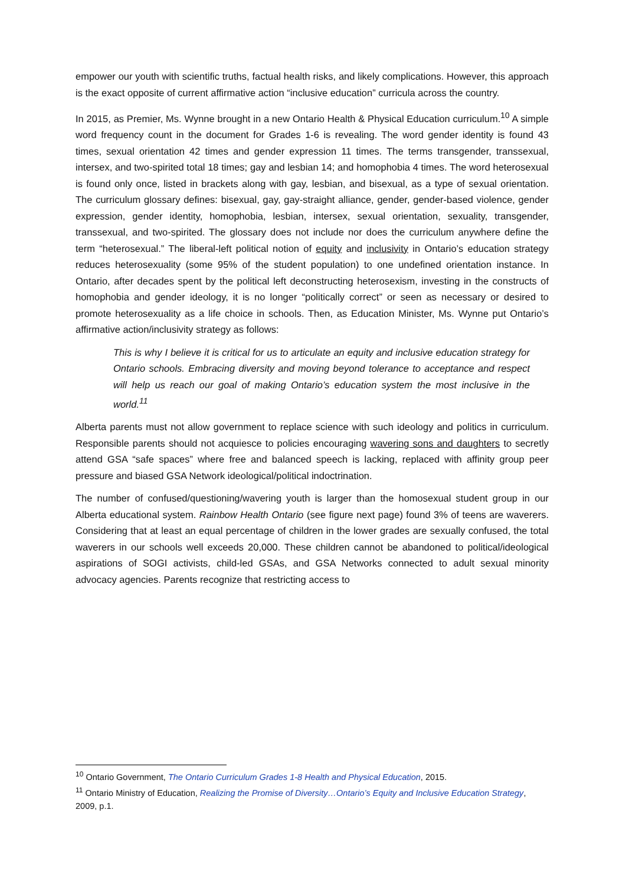empower our youth with scientific truths, factual health risks, and likely complications. However, this approach is the exact opposite of current affirmative action “inclusive education” curricula across the country.
In 2015, as Premier, Ms. Wynne brought in a new Ontario Health & Physical Education curriculum.<sup>10</sup> A simple word frequency count in the document for Grades 1-6 is revealing. The word gender identity is found 43 times, sexual orientation 42 times and gender expression 11 times. The terms transgender, transsexual, intersex, and two-spirited total 18 times; gay and lesbian 14; and homophobia 4 times. The word heterosexual is found only once, listed in brackets along with gay, lesbian, and bisexual, as a type of sexual orientation. The curriculum glossary defines: bisexual, gay, gay-straight alliance, gender, gender-based violence, gender expression, gender identity, homophobia, lesbian, intersex, sexual orientation, sexuality, transgender, transsexual, and two-spirited. The glossary does not include nor does the curriculum anywhere define the term “heterosexual.” The liberal-left political notion of equity and inclusivity in Ontario’s education strategy reduces heterosexuality (some 95% of the student population) to one undefined orientation instance. In Ontario, after decades spent by the political left deconstructing heterosexism, investing in the constructs of homophobia and gender ideology, it is no longer “politically correct” or seen as necessary or desired to promote heterosexuality as a life choice in schools. Then, as Education Minister, Ms. Wynne put Ontario’s affirmative action/inclusivity strategy as follows:
This is why I believe it is critical for us to articulate an equity and inclusive education strategy for Ontario schools. Embracing diversity and moving beyond tolerance to acceptance and respect will help us reach our goal of making Ontario’s education system the most inclusive in the world.<sup>11</sup>
Alberta parents must not allow government to replace science with such ideology and politics in curriculum. Responsible parents should not acquiesce to policies encouraging wavering sons and daughters to secretly attend GSA “safe spaces” where free and balanced speech is lacking, replaced with affinity group peer pressure and biased GSA Network ideological/political indoctrination.
The number of confused/questioning/wavering youth is larger than the homosexual student group in our Alberta educational system. Rainbow Health Ontario (see figure next page) found 3% of teens are waverers. Considering that at least an equal percentage of children in the lower grades are sexually confused, the total waverers in our schools well exceeds 20,000. These children cannot be abandoned to political/ideological aspirations of SOGI activists, child-led GSAs, and GSA Networks connected to adult sexual minority advocacy agencies. Parents recognize that restricting access to
<sup>10</sup> Ontario Government, The Ontario Curriculum Grades 1-8 Health and Physical Education, 2015.
<sup>11</sup> Ontario Ministry of Education, Realizing the Promise of Diversity…Ontario’s Equity and Inclusive Education Strategy, 2009, p.1.